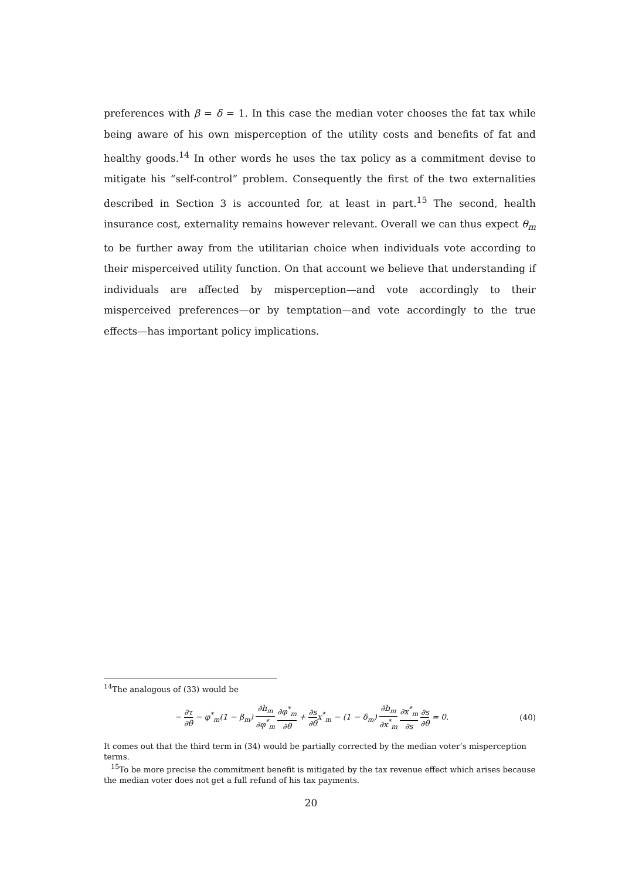preferences with β = δ = 1. In this case the median voter chooses the fat tax while being aware of his own misperception of the utility costs and benefits of fat and healthy goods.<sup>14</sup> In other words he uses the tax policy as a commitment devise to mitigate his “self-control” problem. Consequently the first of the two externalities described in Section 3 is accounted for, at least in part.<sup>15</sup> The second, health insurance cost, externality remains however relevant. Overall we can thus expect θ<sub>m</sub> to be further away from the utilitarian choice when individuals vote according to their misperceived utility function. On that account we believe that understanding if individuals are affected by misperception—and vote accordingly to their misperceived preferences—or by temptation—and vote accordingly to the true effects—has important policy implications.
<sup>14</sup> The analogous of (33) would be
− ∂τ ∂θ − φ<sup>*</sup><sub>m</sub>(1 − β<sub>m</sub>) ∂h<sub>m</sub> ∂φ<sup>*</sup><sub>m</sub> ∂φ<sup>*</sup><sub>m</sub> ∂θ + ∂s ∂θx<sup>*</sup><sub>m</sub> − (1 − δ<sub>m</sub>) ∂b<sub>m</sub> ∂x<sup>*</sup><sub>m</sub> ∂x<sup>*</sup><sub>m</sub> ∂s ∂s ∂θ = 0. (40)
It comes out that the third term in (34) would be partially corrected by the median voter’s misperception terms.
<sup>15</sup> To be more precise the commitment benefit is mitigated by the tax revenue effect which arises because the median voter does not get a full refund of his tax payments.
20